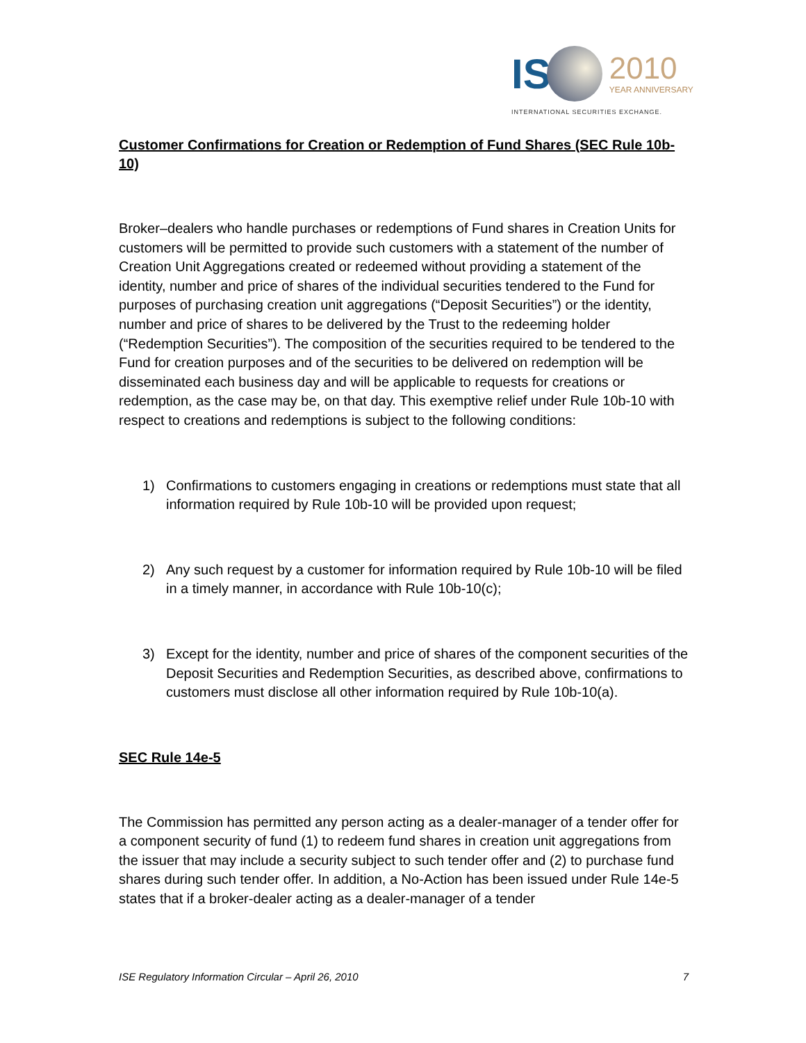IS 2010
YEAR ANNIVERSARY
INTERNATIONAL SECURITIES EXCHANGE.
Customer Confirmations for Creation or Redemption of Fund Shares (SEC Rule 10b-10)
Broker–dealers who handle purchases or redemptions of Fund shares in Creation Units for customers will be permitted to provide such customers with a statement of the number of Creation Unit Aggregations created or redeemed without providing a statement of the identity, number and price of shares of the individual securities tendered to the Fund for purposes of purchasing creation unit aggregations (“Deposit Securities”) or the identity, number and price of shares to be delivered by the Trust to the redeeming holder (“Redemption Securities”). The composition of the securities required to be tendered to the Fund for creation purposes and of the securities to be delivered on redemption will be disseminated each business day and will be applicable to requests for creations or redemption, as the case may be, on that day. This exemptive relief under Rule 10b-10 with respect to creations and redemptions is subject to the following conditions:
1) Confirmations to customers engaging in creations or redemptions must state that all information required by Rule 10b-10 will be provided upon request;
2) Any such request by a customer for information required by Rule 10b-10 will be filed in a timely manner, in accordance with Rule 10b-10(c);
3) Except for the identity, number and price of shares of the component securities of the Deposit Securities and Redemption Securities, as described above, confirmations to customers must disclose all other information required by Rule 10b-10(a).
SEC Rule 14e-5
The Commission has permitted any person acting as a dealer-manager of a tender offer for a component security of fund (1) to redeem fund shares in creation unit aggregations from the issuer that may include a security subject to such tender offer and (2) to purchase fund shares during such tender offer. In addition, a No-Action has been issued under Rule 14e-5 states that if a broker-dealer acting as a dealer-manager of a tender
ISE Regulatory Information Circular – April 26, 2010 7